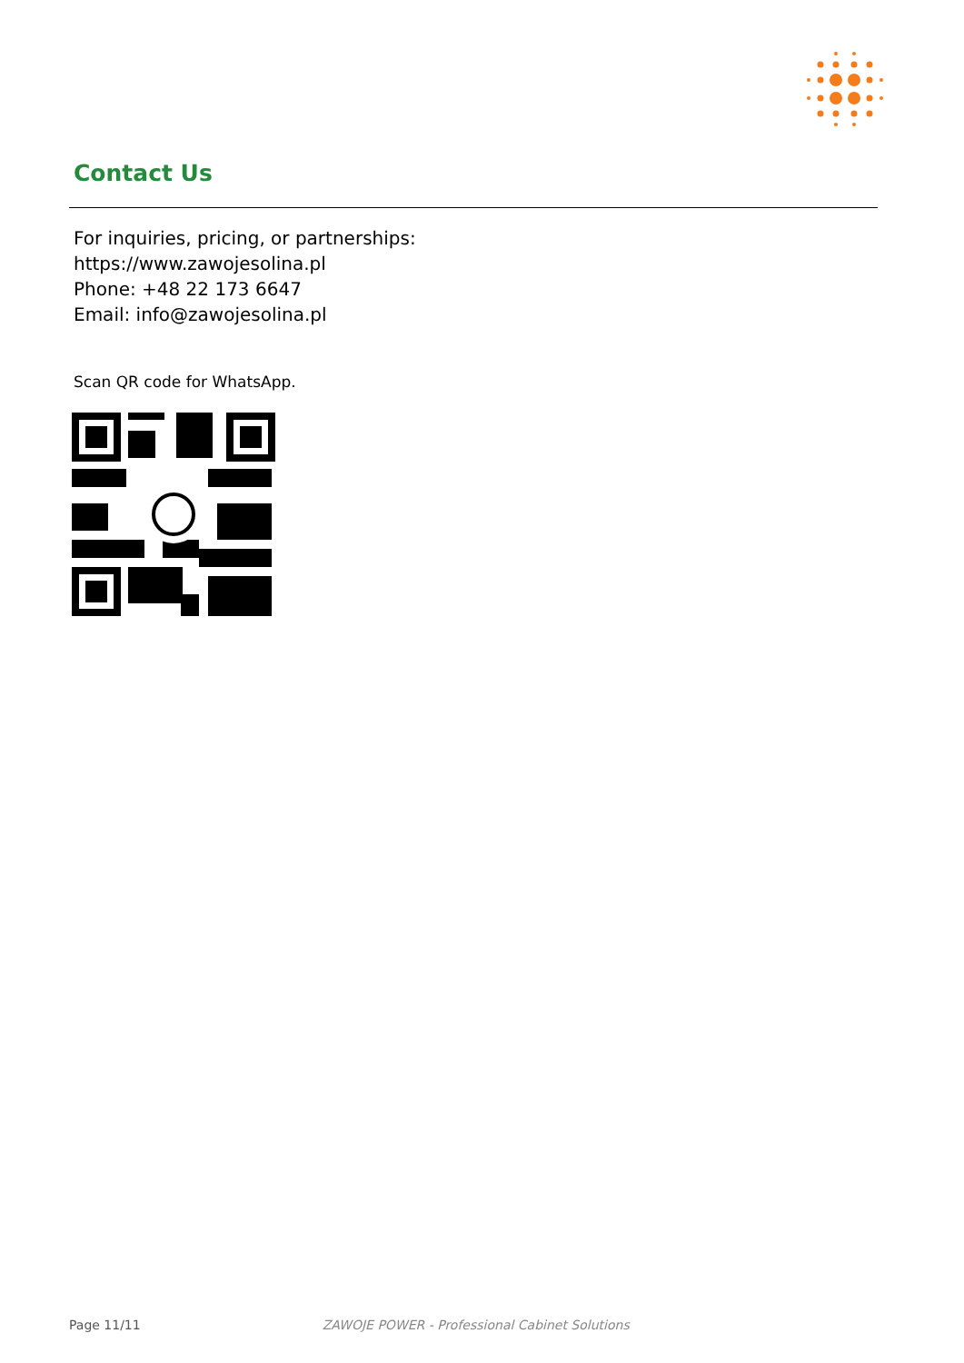Contact Us
For inquiries, pricing, or partnerships:
https://www.zawojesolina.pl
Phone: +48 22 173 6647
Email: info@zawojesolina.pl
Scan QR code for WhatsApp.
Page 11/11 ZAWOJE POWER - Professional Cabinet Solutions